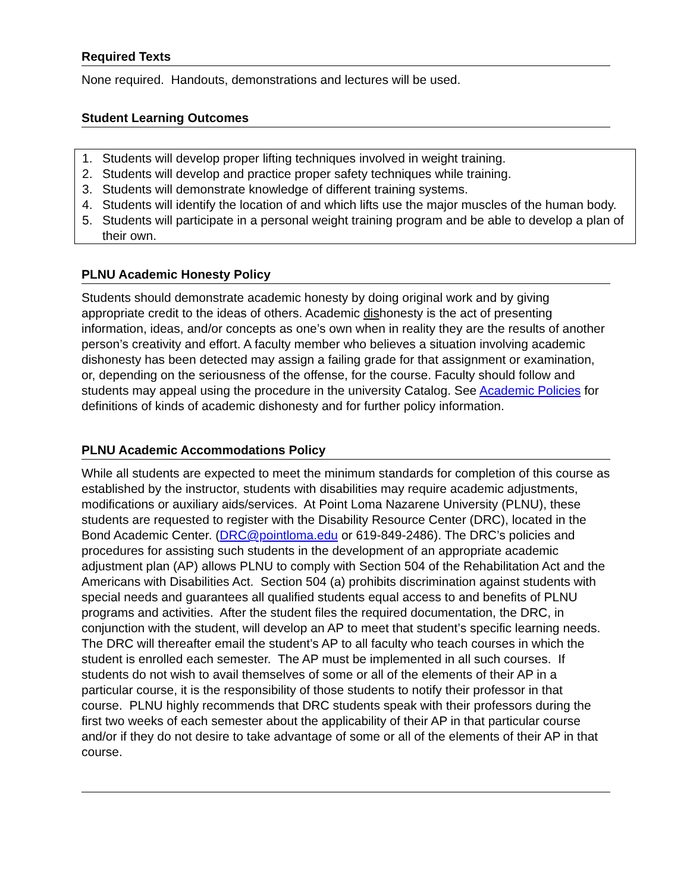Required Texts
None required. Handouts, demonstrations and lectures will be used.
Student Learning Outcomes
1. Students will develop proper lifting techniques involved in weight training.
2. Students will develop and practice proper safety techniques while training.
3. Students will demonstrate knowledge of different training systems.
4. Students will identify the location of and which lifts use the major muscles of the human body.
5. Students will participate in a personal weight training program and be able to develop a plan of their own.
PLNU Academic Honesty Policy
Students should demonstrate academic honesty by doing original work and by giving appropriate credit to the ideas of others. Academic dishonesty is the act of presenting information, ideas, and/or concepts as one’s own when in reality they are the results of another person’s creativity and effort. A faculty member who believes a situation involving academic dishonesty has been detected may assign a failing grade for that assignment or examination, or, depending on the seriousness of the offense, for the course. Faculty should follow and students may appeal using the procedure in the university Catalog. See Academic Policies for definitions of kinds of academic dishonesty and for further policy information.
PLNU Academic Accommodations Policy
While all students are expected to meet the minimum standards for completion of this course as established by the instructor, students with disabilities may require academic adjustments, modifications or auxiliary aids/services. At Point Loma Nazarene University (PLNU), these students are requested to register with the Disability Resource Center (DRC), located in the Bond Academic Center. (DRC@pointloma.edu or 619-849-2486). The DRC’s policies and procedures for assisting such students in the development of an appropriate academic adjustment plan (AP) allows PLNU to comply with Section 504 of the Rehabilitation Act and the Americans with Disabilities Act. Section 504 (a) prohibits discrimination against students with special needs and guarantees all qualified students equal access to and benefits of PLNU programs and activities. After the student files the required documentation, the DRC, in conjunction with the student, will develop an AP to meet that student’s specific learning needs. The DRC will thereafter email the student’s AP to all faculty who teach courses in which the student is enrolled each semester. The AP must be implemented in all such courses. If students do not wish to avail themselves of some or all of the elements of their AP in a particular course, it is the responsibility of those students to notify their professor in that course. PLNU highly recommends that DRC students speak with their professors during the first two weeks of each semester about the applicability of their AP in that particular course and/or if they do not desire to take advantage of some or all of the elements of their AP in that course.